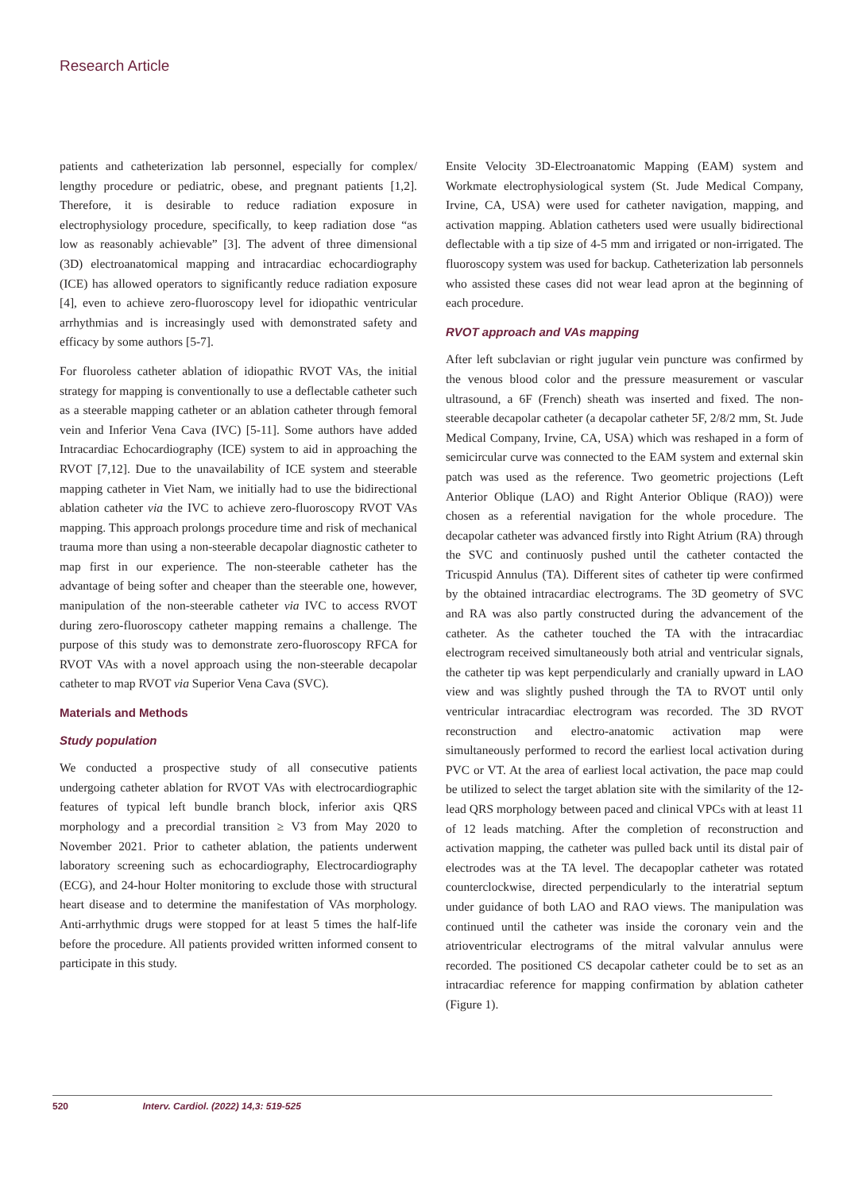Research Article
patients and catheterization lab personnel, especially for complex/ lengthy procedure or pediatric, obese, and pregnant patients [1,2]. Therefore, it is desirable to reduce radiation exposure in electrophysiology procedure, specifically, to keep radiation dose “as low as reasonably achievable” [3]. The advent of three dimensional (3D) electroanatomical mapping and intracardiac echocardiography (ICE) has allowed operators to significantly reduce radiation exposure [4], even to achieve zero-fluoroscopy level for idiopathic ventricular arrhythmias and is increasingly used with demonstrated safety and efficacy by some authors [5-7].
For fluoroless catheter ablation of idiopathic RVOT VAs, the initial strategy for mapping is conventionally to use a deflectable catheter such as a steerable mapping catheter or an ablation catheter through femoral vein and Inferior Vena Cava (IVC) [5-11]. Some authors have added Intracardiac Echocardiography (ICE) system to aid in approaching the RVOT [7,12]. Due to the unavailability of ICE system and steerable mapping catheter in Viet Nam, we initially had to use the bidirectional ablation catheter via the IVC to achieve zero-fluoroscopy RVOT VAs mapping. This approach prolongs procedure time and risk of mechanical trauma more than using a non-steerable decapolar diagnostic catheter to map first in our experience. The non-steerable catheter has the advantage of being softer and cheaper than the steerable one, however, manipulation of the non-steerable catheter via IVC to access RVOT during zero-fluoroscopy catheter mapping remains a challenge. The purpose of this study was to demonstrate zero-fluoroscopy RFCA for RVOT VAs with a novel approach using the non-steerable decapolar catheter to map RVOT via Superior Vena Cava (SVC).
Materials and Methods
Study population
We conducted a prospective study of all consecutive patients undergoing catheter ablation for RVOT VAs with electrocardiographic features of typical left bundle branch block, inferior axis QRS morphology and a precordial transition ≥ V3 from May 2020 to November 2021. Prior to catheter ablation, the patients underwent laboratory screening such as echocardiography, Electrocardiography (ECG), and 24-hour Holter monitoring to exclude those with structural heart disease and to determine the manifestation of VAs morphology. Anti-arrhythmic drugs were stopped for at least 5 times the half-life before the procedure. All patients provided written informed consent to participate in this study.
Ensite Velocity 3D-Electroanatomic Mapping (EAM) system and Workmate electrophysiological system (St. Jude Medical Company, Irvine, CA, USA) were used for catheter navigation, mapping, and activation mapping. Ablation catheters used were usually bidirectional deflectable with a tip size of 4-5 mm and irrigated or non-irrigated. The fluoroscopy system was used for backup. Catheterization lab personnels who assisted these cases did not wear lead apron at the beginning of each procedure.
RVOT approach and VAs mapping
After left subclavian or right jugular vein puncture was confirmed by the venous blood color and the pressure measurement or vascular ultrasound, a 6F (French) sheath was inserted and fixed. The non-steerable decapolar catheter (a decapolar catheter 5F, 2/8/2 mm, St. Jude Medical Company, Irvine, CA, USA) which was reshaped in a form of semicircular curve was connected to the EAM system and external skin patch was used as the reference. Two geometric projections (Left Anterior Oblique (LAO) and Right Anterior Oblique (RAO)) were chosen as a referential navigation for the whole procedure. The decapolar catheter was advanced firstly into Right Atrium (RA) through the SVC and continuosly pushed until the catheter contacted the Tricuspid Annulus (TA). Different sites of catheter tip were confirmed by the obtained intracardiac electrograms. The 3D geometry of SVC and RA was also partly constructed during the advancement of the catheter. As the catheter touched the TA with the intracardiac electrogram received simultaneously both atrial and ventricular signals, the catheter tip was kept perpendicularly and cranially upward in LAO view and was slightly pushed through the TA to RVOT until only ventricular intracardiac electrogram was recorded. The 3D RVOT reconstruction and electro-anatomic activation map were simultaneously performed to record the earliest local activation during PVC or VT. At the area of earliest local activation, the pace map could be utilized to select the target ablation site with the similarity of the 12-lead QRS morphology between paced and clinical VPCs with at least 11 of 12 leads matching. After the completion of reconstruction and activation mapping, the catheter was pulled back until its distal pair of electrodes was at the TA level. The decapoplar catheter was rotated counterclockwise, directed perpendicularly to the interatrial septum under guidance of both LAO and RAO views. The manipulation was continued until the catheter was inside the coronary vein and the atrioventricular electrograms of the mitral valvular annulus were recorded. The positioned CS decapolar catheter could be to set as an intracardiac reference for mapping confirmation by ablation catheter (Figure 1).
520 Interv. Cardiol. (2022) 14,3: 519-525